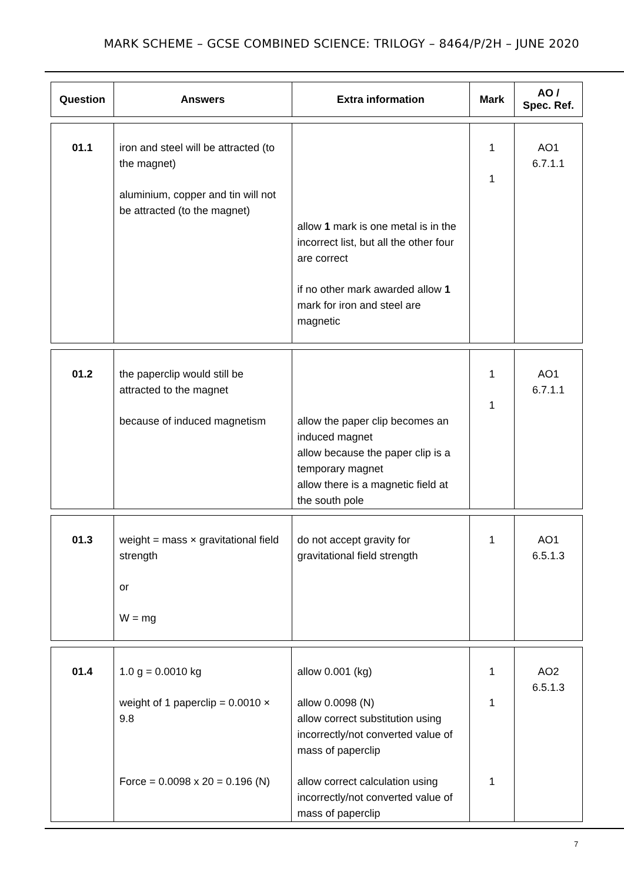MARK SCHEME – GCSE COMBINED SCIENCE: TRILOGY – 8464/P/2H – JUNE 2020
| Question | Answers | Extra information | Mark | AO / Spec. Ref. |
| --- | --- | --- | --- | --- |
| 01.1 | iron and steel will be attracted (to the magnet) aluminium, copper and tin will not be attracted (to the magnet) | allow 1 mark is one metal is in the incorrect list, but all the other four are correct if no other mark awarded allow 1 mark for iron and steel are magnetic | 1 1 | AO1 6.7.1.1 |
| 01.2 | the paperclip would still be attracted to the magnet because of induced magnetism | allow the paper clip becomes an induced magnet allow because the paper clip is a temporary magnet allow there is a magnetic field at the south pole | 1 1 | AO1 6.7.1.1 |
| 01.3 | weight = mass × gravitational field strength or W = mg | do not accept gravity for gravitational field strength | 1 | AO1 6.5.1.3 |
| 01.4 | 1.0 g = 0.0010 kg weight of 1 paperclip = 0.0010 × 9.8 Force = 0.0098 x 20 = 0.196 (N) | allow 0.001 (kg) allow 0.0098 (N) allow correct substitution using incorrectly/not converted value of mass of paperclip allow correct calculation using incorrectly/not converted value of mass of paperclip | 1 1 1 | AO2 6.5.1.3 |
7